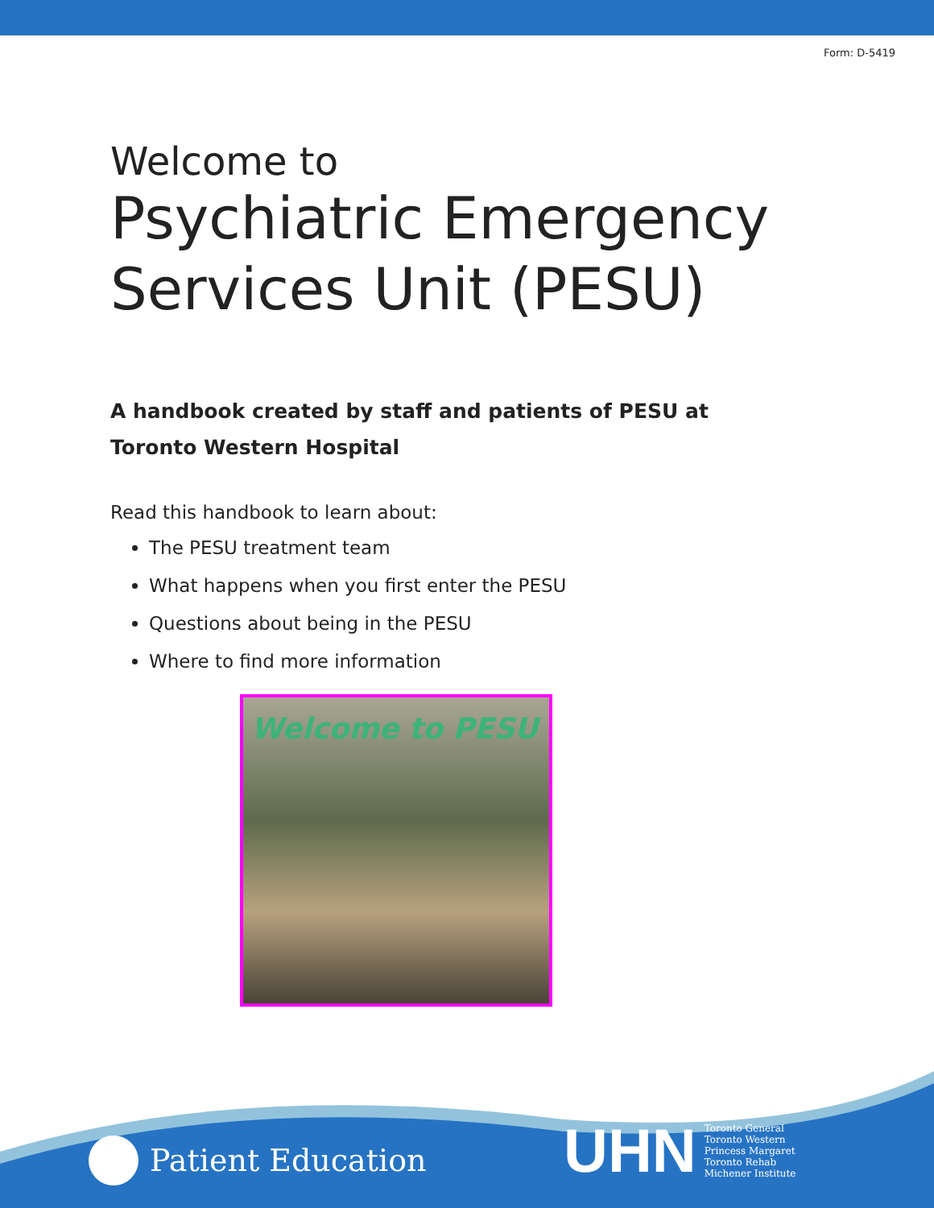Form: D-5419
Welcome to
Psychiatric Emergency Services Unit (PESU)
A handbook created by staff and patients of PESU at Toronto Western Hospital
Read this handbook to learn about:
The PESU treatment team
What happens when you first enter the PESU
Questions about being in the PESU
Where to find more information
Welcome to PESU
Patient Education
UHN Toronto General
Toronto Western
Princess Margaret
Toronto Rehab
Michener Institute